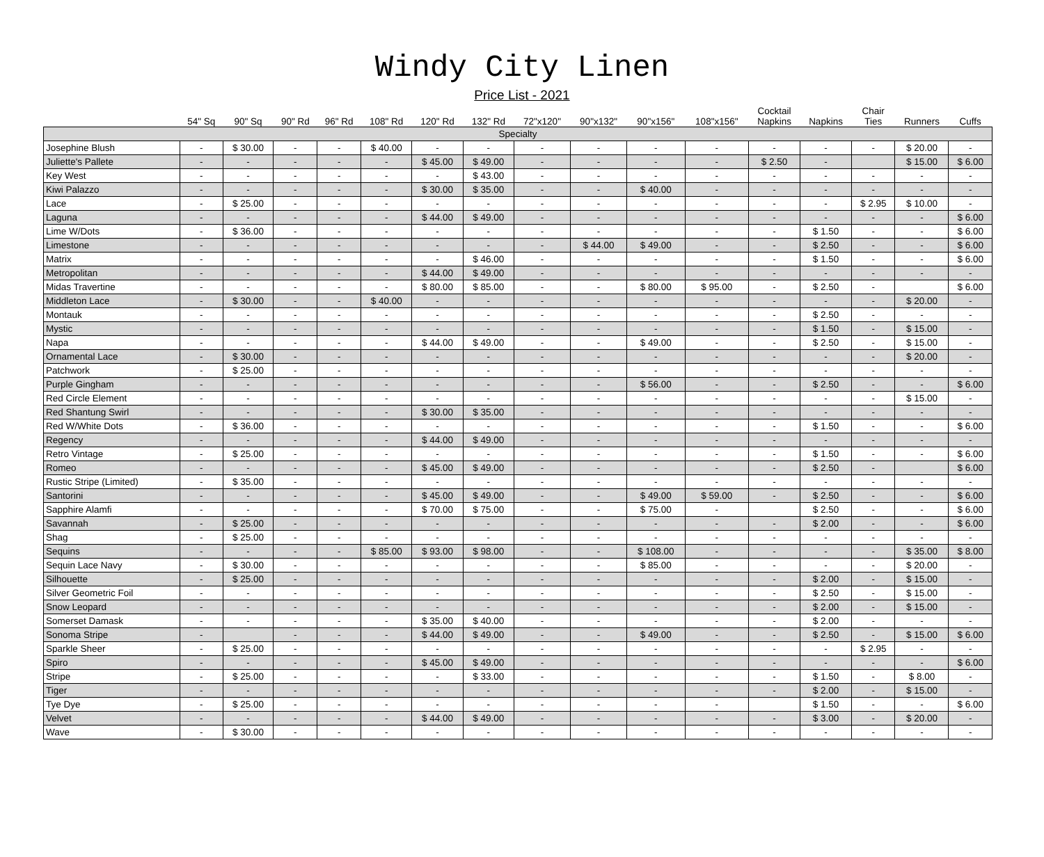Windy City Linen
Price List - 2021
| | 54" Sq | 90" Sq | 90" Rd | 96" Rd | 108" Rd | 120" Rd | 132" Rd | 72"x120" | 90"x132" | 90"x156" | 108"x156" | Cocktail Napkins | Napkins | Chair Ties | Runners | Cuffs |
| --- | --- | --- | --- | --- | --- | --- | --- | --- | --- | --- | --- | --- | --- | --- | --- | --- |
| Specialty | | | | | | | | | | | | | | | | |
| Josephine Blush | - | $ 30.00 | - | - | $ 40.00 | - | - | - | - | - | - | - | - | - | $ 20.00 | - |
| Juliette's Pallete | - | - | - | - | - | $ 45.00 | $ 49.00 | - | - | - | - | $ 2.50 | - | | $ 15.00 | $ 6.00 |
| Key West | - | - | - | - | - | - | $ 43.00 | - | - | - | - | - | - | - | - | - |
| Kiwi Palazzo | - | - | - | - | - | $ 30.00 | $ 35.00 | - | - | $ 40.00 | - | - | - | - | - | - |
| Lace | - | $ 25.00 | - | - | - | - | - | - | - | - | - | - | - | $ 2.95 | $ 10.00 | - |
| Laguna | - | - | - | - | - | $ 44.00 | $ 49.00 | - | - | - | - | - | - | - | - | $ 6.00 |
| Lime W/Dots | - | $ 36.00 | - | - | - | - | - | - | - | - | - | - | $ 1.50 | - | - | $ 6.00 |
| Limestone | - | - | - | - | - | - | - | - | $ 44.00 | $ 49.00 | - | - | $ 2.50 | - | - | $ 6.00 |
| Matrix | - | - | - | - | - | - | $ 46.00 | - | - | - | - | - | $ 1.50 | - | - | $ 6.00 |
| Metropolitan | - | - | - | - | - | $ 44.00 | $ 49.00 | - | - | - | - | - | - | - | - | - |
| Midas Travertine | - | - | - | - | - | $ 80.00 | $ 85.00 | - | - | $ 80.00 | $ 95.00 | - | $ 2.50 | - | | $ 6.00 |
| Middleton Lace | - | $ 30.00 | - | - | $ 40.00 | - | - | - | - | - | - | - | - | - | $ 20.00 | - |
| Montauk | - | - | - | - | - | - | - | - | - | - | - | - | $ 2.50 | - | - | - |
| Mystic | - | - | - | - | - | - | - | - | - | - | - | - | $ 1.50 | - | $ 15.00 | - |
| Napa | - | - | - | - | - | $ 44.00 | $ 49.00 | - | - | $ 49.00 | - | - | $ 2.50 | - | $ 15.00 | - |
| Ornamental Lace | - | $ 30.00 | - | - | - | - | - | - | - | - | - | - | - | - | $ 20.00 | - |
| Patchwork | - | $ 25.00 | - | - | - | - | - | - | - | - | - | - | - | - | - | - |
| Purple Gingham | - | - | - | - | - | - | - | - | - | $ 56.00 | - | - | $ 2.50 | - | - | $ 6.00 |
| Red Circle Element | - | - | - | - | - | - | - | - | - | - | - | - | - | - | $ 15.00 | - |
| Red Shantung Swirl | - | - | - | - | - | $ 30.00 | $ 35.00 | - | - | - | - | - | - | - | - | - |
| Red W/White Dots | - | $ 36.00 | - | - | - | - | - | - | - | - | - | - | $ 1.50 | - | - | $ 6.00 |
| Regency | - | - | - | - | - | $ 44.00 | $ 49.00 | - | - | - | - | - | - | - | - | - |
| Retro Vintage | - | $ 25.00 | - | - | - | - | - | - | - | - | - | - | $ 1.50 | - | - | $ 6.00 |
| Romeo | - | - | - | - | - | $ 45.00 | $ 49.00 | - | - | - | - | - | $ 2.50 | - | | $ 6.00 |
| Rustic Stripe (Limited) | - | $ 35.00 | - | - | - | - | - | - | - | - | - | - | - | - | - | - |
| Santorini | - | - | - | - | - | $ 45.00 | $ 49.00 | - | - | $ 49.00 | $ 59.00 | - | $ 2.50 | - | - | $ 6.00 |
| Sapphire Alamfi | - | - | - | - | - | $ 70.00 | $ 75.00 | - | - | $ 75.00 | - | | $ 2.50 | - | - | $ 6.00 |
| Savannah | - | $ 25.00 | - | - | - | - | - | - | - | - | - | - | $ 2.00 | - | - | $ 6.00 |
| Shag | - | $ 25.00 | - | - | - | - | - | - | - | - | - | - | - | - | - | - |
| Sequins | - | - | - | - | $ 85.00 | $ 93.00 | $ 98.00 | - | - | $ 108.00 | - | - | - | - | $ 35.00 | $ 8.00 |
| Sequin Lace Navy | - | $ 30.00 | - | - | - | - | - | - | - | $ 85.00 | - | - | - | - | $ 20.00 | - |
| Silhouette | - | $ 25.00 | - | - | - | - | - | - | - | - | - | - | $ 2.00 | - | $ 15.00 | - |
| Silver Geometric Foil | - | - | - | - | - | - | - | - | - | - | - | - | $ 2.50 | - | $ 15.00 | - |
| Snow Leopard | - | - | - | - | - | - | - | - | - | - | - | - | $ 2.00 | - | $ 15.00 | - |
| Somerset Damask | - | - | - | - | - | $ 35.00 | $ 40.00 | - | - | - | - | - | $ 2.00 | - | - | - |
| Sonoma Stripe | - | | - | - | - | $ 44.00 | $ 49.00 | - | - | $ 49.00 | - | - | $ 2.50 | - | $ 15.00 | $ 6.00 |
| Sparkle Sheer | - | $ 25.00 | - | - | - | - | - | - | - | - | - | - | - | $ 2.95 | - | - |
| Spiro | - | - | - | - | - | $ 45.00 | $ 49.00 | - | - | - | - | - | - | - | - | $ 6.00 |
| Stripe | - | $ 25.00 | - | - | - | - | $ 33.00 | - | - | - | - | - | $ 1.50 | - | $ 8.00 | - |
| Tiger | - | - | - | - | - | - | - | - | - | - | - | - | $ 2.00 | - | $ 15.00 | - |
| Tye Dye | - | $ 25.00 | - | - | - | - | - | - | - | - | - | | $ 1.50 | - | - | $ 6.00 |
| Velvet | - | - | - | - | - | $ 44.00 | $ 49.00 | - | - | - | - | - | $ 3.00 | - | $ 20.00 | - |
| Wave | - | $ 30.00 | - | - | - | - | - | - | - | - | - | - | - | - | - | - |